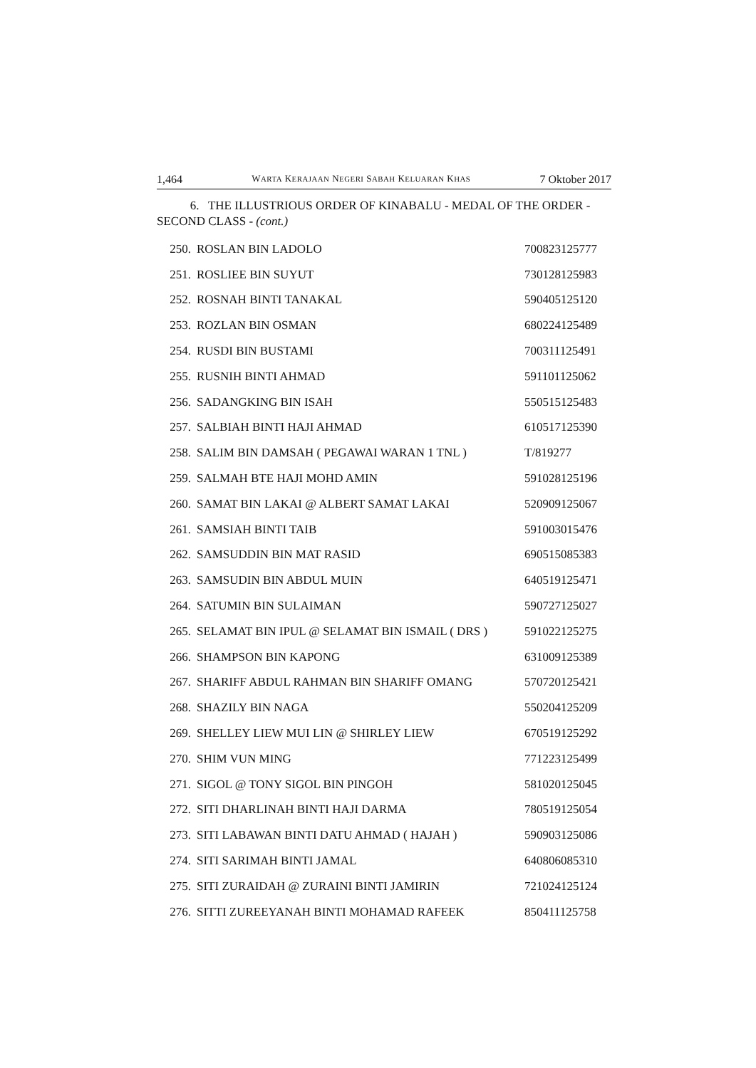1,464 WARTA KERAJAAN NEGERI SABAH KELUARAN KHAS 7 Oktober 2017
6. THE ILLUSTRIOUS ORDER OF KINABALU - MEDAL OF THE ORDER - SECOND CLASS - (cont.)
| 250. | ROSLAN BIN LADOLO | 700823125777 |
| 251. | ROSLIEE BIN SUYUT | 730128125983 |
| 252. | ROSNAH BINTI TANAKAL | 590405125120 |
| 253. | ROZLAN BIN OSMAN | 680224125489 |
| 254. | RUSDI BIN BUSTAMI | 700311125491 |
| 255. | RUSNIH BINTI AHMAD | 591101125062 |
| 256. | SADANGKING BIN ISAH | 550515125483 |
| 257. | SALBIAH BINTI HAJI AHMAD | 610517125390 |
| 258. | SALIM BIN DAMSAH ( PEGAWAI WARAN 1 TNL ) | T/819277 |
| 259. | SALMAH BTE HAJI MOHD AMIN | 591028125196 |
| 260. | SAMAT BIN LAKAI @ ALBERT SAMAT LAKAI | 520909125067 |
| 261. | SAMSIAH BINTI TAIB | 591003015476 |
| 262. | SAMSUDDIN BIN MAT RASID | 690515085383 |
| 263. | SAMSUDIN BIN ABDUL MUIN | 640519125471 |
| 264. | SATUMIN BIN SULAIMAN | 590727125027 |
| 265. | SELAMAT BIN IPUL @ SELAMAT BIN ISMAIL ( DRS ) | 591022125275 |
| 266. | SHAMPSON BIN KAPONG | 631009125389 |
| 267. | SHARIFF ABDUL RAHMAN BIN SHARIFF OMANG | 570720125421 |
| 268. | SHAZILY BIN NAGA | 550204125209 |
| 269. | SHELLEY LIEW MUI LIN @ SHIRLEY LIEW | 670519125292 |
| 270. | SHIM VUN MING | 771223125499 |
| 271. | SIGOL @ TONY SIGOL BIN PINGOH | 581020125045 |
| 272. | SITI DHARLINAH BINTI HAJI DARMA | 780519125054 |
| 273. | SITI LABAWAN BINTI DATU AHMAD ( HAJAH ) | 590903125086 |
| 274. | SITI SARIMAH BINTI JAMAL | 640806085310 |
| 275. | SITI ZURAIDAH @ ZURAINI BINTI JAMIRIN | 721024125124 |
| 276. | SITTI ZUREEYANAH BINTI MOHAMAD RAFEEK | 850411125758 |